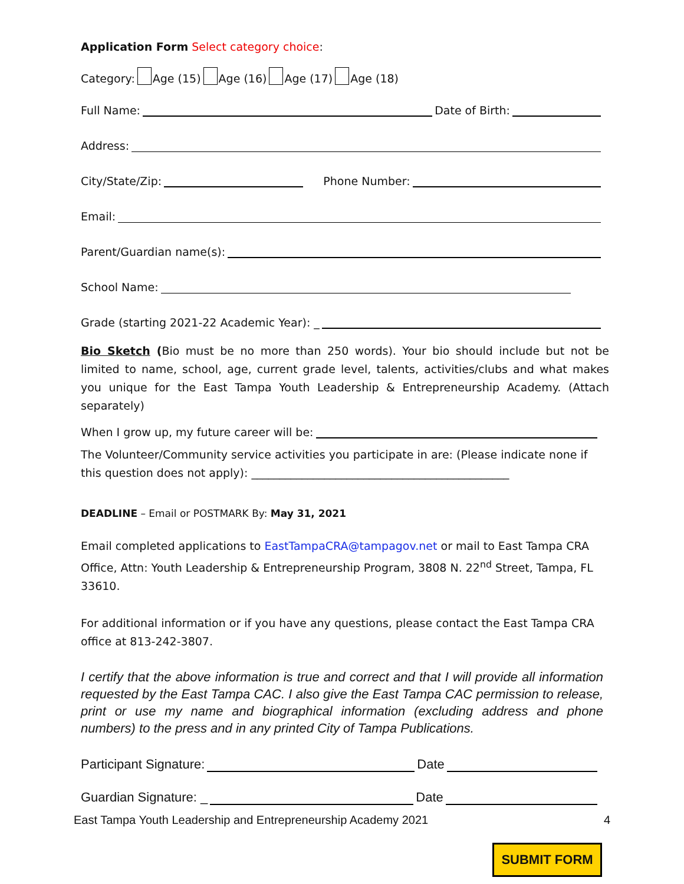Application Form Select category choice:
Category: Age (15) Age (16) Age (17) Age (18)
Full Name: Date of Birth:
Address:
City/State/Zip: Phone Number:
Email:
Parent/Guardian name(s):
School Name:
Grade (starting 2021-22 Academic Year): _
Bio Sketch (Bio must be no more than 250 words). Your bio should include but not be limited to name, school, age, current grade level, talents, activities/clubs and what makes you unique for the East Tampa Youth Leadership & Entrepreneurship Academy. (Attach separately)
When I grow up, my future career will be:
The Volunteer/Community service activities you participate in are: (Please indicate none if this question does not apply): ______________________________________________
DEADLINE – Email or POSTMARK By: May 31, 2021
Email completed applications to EastTampaCRA@tampagov.net or mail to East Tampa CRA Office, Attn: Youth Leadership & Entrepreneurship Program, 3808 N. 22<sup>nd</sup> Street, Tampa, FL 33610.
For additional information or if you have any questions, please contact the East Tampa CRA office at 813-242-3807.
I certify that the above information is true and correct and that I will provide all information requested by the East Tampa CAC. I also give the East Tampa CAC permission to release, print or use my name and biographical information (excluding address and phone numbers) to the press and in any printed City of Tampa Publications.
Participant Signature: Date
Guardian Signature: _ Date
East Tampa Youth Leadership and Entrepreneurship Academy 2021 4
SUBMIT FORM